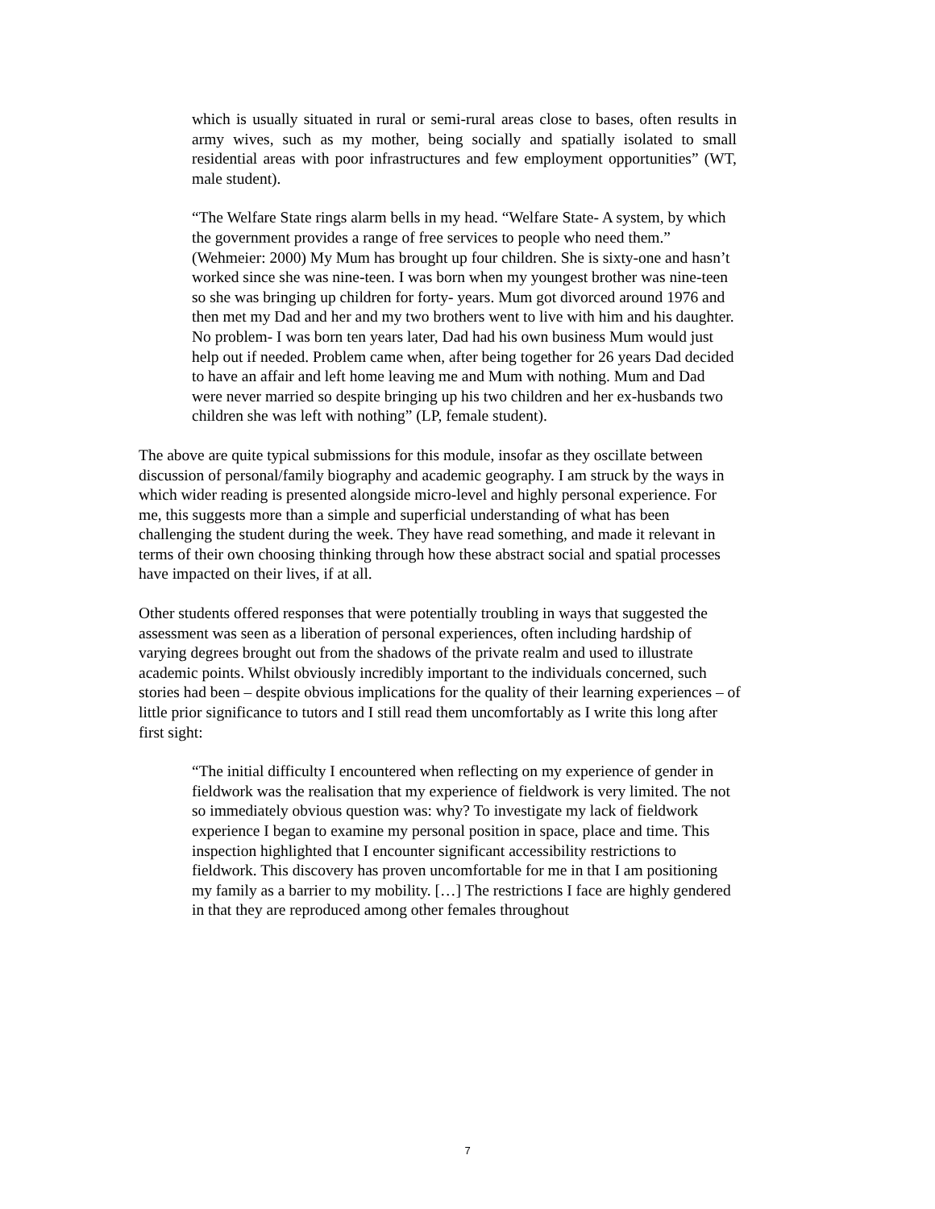which is usually situated in rural or semi-rural areas close to bases, often results in army wives, such as my mother, being socially and spatially isolated to small residential areas with poor infrastructures and few employment opportunities” (WT, male student).
“The Welfare State rings alarm bells in my head. “Welfare State- A system, by which the government provides a range of free services to people who need them.” (Wehmeier: 2000) My Mum has brought up four children. She is sixty-one and hasn’t worked since she was nine-teen. I was born when my youngest brother was nine-teen so she was bringing up children for forty- years. Mum got divorced around 1976 and then met my Dad and her and my two brothers went to live with him and his daughter. No problem- I was born ten years later, Dad had his own business Mum would just help out if needed. Problem came when, after being together for 26 years Dad decided to have an affair and left home leaving me and Mum with nothing. Mum and Dad were never married so despite bringing up his two children and her ex-husbands two children she was left with nothing” (LP, female student).
The above are quite typical submissions for this module, insofar as they oscillate between discussion of personal/family biography and academic geography. I am struck by the ways in which wider reading is presented alongside micro-level and highly personal experience. For me, this suggests more than a simple and superficial understanding of what has been challenging the student during the week. They have read something, and made it relevant in terms of their own choosing thinking through how these abstract social and spatial processes have impacted on their lives, if at all.
Other students offered responses that were potentially troubling in ways that suggested the assessment was seen as a liberation of personal experiences, often including hardship of varying degrees brought out from the shadows of the private realm and used to illustrate academic points. Whilst obviously incredibly important to the individuals concerned, such stories had been – despite obvious implications for the quality of their learning experiences – of little prior significance to tutors and I still read them uncomfortably as I write this long after first sight:
“The initial difficulty I encountered when reflecting on my experience of gender in fieldwork was the realisation that my experience of fieldwork is very limited. The not so immediately obvious question was: why? To investigate my lack of fieldwork experience I began to examine my personal position in space, place and time. This inspection highlighted that I encounter significant accessibility restrictions to fieldwork. This discovery has proven uncomfortable for me in that I am positioning my family as a barrier to my mobility. […] The restrictions I face are highly gendered in that they are reproduced among other females throughout
7